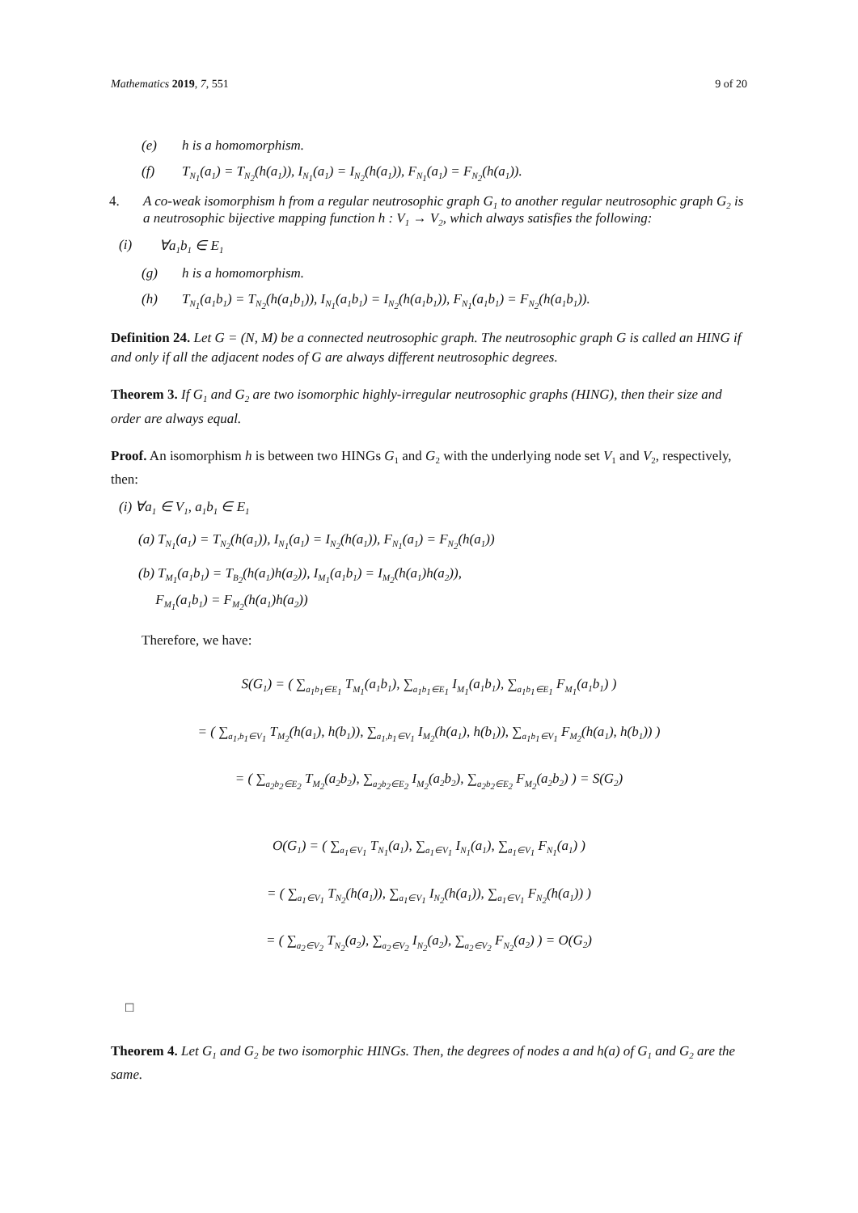Mathematics 2019, 7, 551 9 of 20
(e) h is a homomorphism.
(f) T<sub>N<sub>1</sub></sub>(a<sub>1</sub>) = T<sub>N<sub>2</sub></sub>(h(a<sub>1</sub>)), I<sub>N<sub>1</sub></sub>(a<sub>1</sub>) = I<sub>N<sub>2</sub></sub>(h(a<sub>1</sub>)), F<sub>N<sub>1</sub></sub>(a<sub>1</sub>) = F<sub>N<sub>2</sub></sub>(h(a<sub>1</sub>)).
4. A co-weak isomorphism h from a regular neutrosophic graph G<sub>1</sub> to another regular neutrosophic graph G<sub>2</sub> is a neutrosophic bijective mapping function h : V<sub>1</sub> → V<sub>2</sub>, which always satisfies the following:
(i) ∀a<sub>1</sub>b<sub>1</sub> ∈ E<sub>1</sub>
(g) h is a homomorphism.
(h) T<sub>N<sub>1</sub></sub>(a<sub>1</sub>b<sub>1</sub>) = T<sub>N<sub>2</sub></sub>(h(a<sub>1</sub>b<sub>1</sub>)), I<sub>N<sub>1</sub></sub>(a<sub>1</sub>b<sub>1</sub>) = I<sub>N<sub>2</sub></sub>(h(a<sub>1</sub>b<sub>1</sub>)), F<sub>N<sub>1</sub></sub>(a<sub>1</sub>b<sub>1</sub>) = F<sub>N<sub>2</sub></sub>(h(a<sub>1</sub>b<sub>1</sub>)).
Definition 24. Let G = (N, M) be a connected neutrosophic graph. The neutrosophic graph G is called an HING if and only if all the adjacent nodes of G are always different neutrosophic degrees.
Theorem 3. If G<sub>1</sub> and G<sub>2</sub> are two isomorphic highly-irregular neutrosophic graphs (HING), then their size and order are always equal.
Proof. An isomorphism h is between two HINGs G<sub>1</sub> and G<sub>2</sub> with the underlying node set V<sub>1</sub> and V<sub>2</sub>, respectively, then:
(i) ∀a<sub>1</sub> ∈ V<sub>1</sub>, a<sub>1</sub>b<sub>1</sub> ∈ E<sub>1</sub>
(a) T<sub>N<sub>1</sub></sub>(a<sub>1</sub>) = T<sub>N<sub>2</sub></sub>(h(a<sub>1</sub>)), I<sub>N<sub>1</sub></sub>(a<sub>1</sub>) = I<sub>N<sub>2</sub></sub>(h(a<sub>1</sub>)), F<sub>N<sub>1</sub></sub>(a<sub>1</sub>) = F<sub>N<sub>2</sub></sub>(h(a<sub>1</sub>))
(b) T<sub>M<sub>1</sub></sub>(a<sub>1</sub>b<sub>1</sub>) = T<sub>B<sub>2</sub></sub>(h(a<sub>1</sub>)h(a<sub>2</sub>)), I<sub>M<sub>1</sub></sub>(a<sub>1</sub>b<sub>1</sub>) = I<sub>M<sub>2</sub></sub>(h(a<sub>1</sub>)h(a<sub>2</sub>)),
F<sub>M<sub>1</sub></sub>(a<sub>1</sub>b<sub>1</sub>) = F<sub>M<sub>2</sub></sub>(h(a<sub>1</sub>)h(a<sub>2</sub>))
Therefore, we have:
S(G<sub>1</sub>) = ( ∑<sub>a<sub>1</sub>b<sub>1</sub>∈E<sub>1</sub></sub> T<sub>M<sub>1</sub></sub>(a<sub>1</sub>b<sub>1</sub>), ∑<sub>a<sub>1</sub>b<sub>1</sub>∈E<sub>1</sub></sub> I<sub>M<sub>1</sub></sub>(a<sub>1</sub>b<sub>1</sub>), ∑<sub>a<sub>1</sub>b<sub>1</sub>∈E<sub>1</sub></sub> F<sub>M<sub>1</sub></sub>(a<sub>1</sub>b<sub>1</sub>) )
= ( ∑<sub>a<sub>1</sub>,b<sub>1</sub>∈V<sub>1</sub></sub> T<sub>M<sub>2</sub></sub>(h(a<sub>1</sub>), h(b<sub>1</sub>)), ∑<sub>a<sub>1</sub>,b<sub>1</sub>∈V<sub>1</sub></sub> I<sub>M<sub>2</sub></sub>(h(a<sub>1</sub>), h(b<sub>1</sub>)), ∑<sub>a<sub>1</sub>b<sub>1</sub>∈V<sub>1</sub></sub> F<sub>M<sub>2</sub></sub>(h(a<sub>1</sub>), h(b<sub>1</sub>)) )
= ( ∑<sub>a<sub>2</sub>b<sub>2</sub>∈E<sub>2</sub></sub> T<sub>M<sub>2</sub></sub>(a<sub>2</sub>b<sub>2</sub>), ∑<sub>a<sub>2</sub>b<sub>2</sub>∈E<sub>2</sub></sub> I<sub>M<sub>2</sub></sub>(a<sub>2</sub>b<sub>2</sub>), ∑<sub>a<sub>2</sub>b<sub>2</sub>∈E<sub>2</sub></sub> F<sub>M<sub>2</sub></sub>(a<sub>2</sub>b<sub>2</sub>) ) = S(G<sub>2</sub>)
O(G<sub>1</sub>) = ( ∑<sub>a<sub>1</sub>∈V<sub>1</sub></sub> T<sub>N<sub>1</sub></sub>(a<sub>1</sub>), ∑<sub>a<sub>1</sub>∈V<sub>1</sub></sub> I<sub>N<sub>1</sub></sub>(a<sub>1</sub>), ∑<sub>a<sub>1</sub>∈V<sub>1</sub></sub> F<sub>N<sub>1</sub></sub>(a<sub>1</sub>) )
= ( ∑<sub>a<sub>1</sub>∈V<sub>1</sub></sub> T<sub>N<sub>2</sub></sub>(h(a<sub>1</sub>)), ∑<sub>a<sub>1</sub>∈V<sub>1</sub></sub> I<sub>N<sub>2</sub></sub>(h(a<sub>1</sub>)), ∑<sub>a<sub>1</sub>∈V<sub>1</sub></sub> F<sub>N<sub>2</sub></sub>(h(a<sub>1</sub>)) )
= ( ∑<sub>a<sub>2</sub>∈V<sub>2</sub></sub> T<sub>N<sub>2</sub></sub>(a<sub>2</sub>), ∑<sub>a<sub>2</sub>∈V<sub>2</sub></sub> I<sub>N<sub>2</sub></sub>(a<sub>2</sub>), ∑<sub>a<sub>2</sub>∈V<sub>2</sub></sub> F<sub>N<sub>2</sub></sub>(a<sub>2</sub>) ) = O(G<sub>2</sub>)
□
Theorem 4. Let G<sub>1</sub> and G<sub>2</sub> be two isomorphic HINGs. Then, the degrees of nodes a and h(a) of G<sub>1</sub> and G<sub>2</sub> are the same.